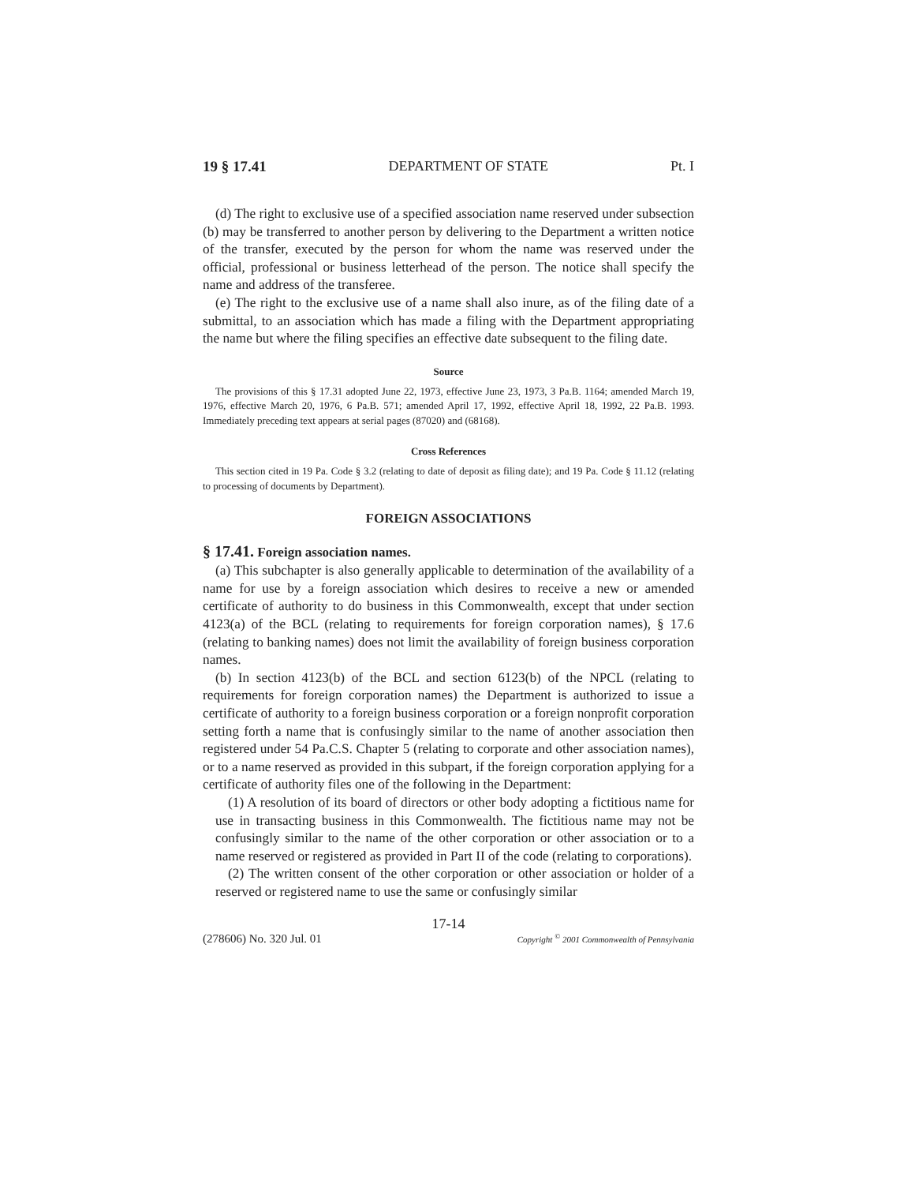19 § 17.41 DEPARTMENT OF STATE Pt. I
(d) The right to exclusive use of a specified association name reserved under subsection (b) may be transferred to another person by delivering to the Department a written notice of the transfer, executed by the person for whom the name was reserved under the official, professional or business letterhead of the person. The notice shall specify the name and address of the transferee.
(e) The right to the exclusive use of a name shall also inure, as of the filing date of a submittal, to an association which has made a filing with the Department appropriating the name but where the filing specifies an effective date subsequent to the filing date.
Source
The provisions of this § 17.31 adopted June 22, 1973, effective June 23, 1973, 3 Pa.B. 1164; amended March 19, 1976, effective March 20, 1976, 6 Pa.B. 571; amended April 17, 1992, effective April 18, 1992, 22 Pa.B. 1993. Immediately preceding text appears at serial pages (87020) and (68168).
Cross References
This section cited in 19 Pa. Code § 3.2 (relating to date of deposit as filing date); and 19 Pa. Code § 11.12 (relating to processing of documents by Department).
FOREIGN ASSOCIATIONS
§ 17.41. Foreign association names.
(a) This subchapter is also generally applicable to determination of the availability of a name for use by a foreign association which desires to receive a new or amended certificate of authority to do business in this Commonwealth, except that under section 4123(a) of the BCL (relating to requirements for foreign corporation names), § 17.6 (relating to banking names) does not limit the availability of foreign business corporation names.
(b) In section 4123(b) of the BCL and section 6123(b) of the NPCL (relating to requirements for foreign corporation names) the Department is authorized to issue a certificate of authority to a foreign business corporation or a foreign nonprofit corporation setting forth a name that is confusingly similar to the name of another association then registered under 54 Pa.C.S. Chapter 5 (relating to corporate and other association names), or to a name reserved as provided in this subpart, if the foreign corporation applying for a certificate of authority files one of the following in the Department:
(1) A resolution of its board of directors or other body adopting a fictitious name for use in transacting business in this Commonwealth. The fictitious name may not be confusingly similar to the name of the other corporation or other association or to a name reserved or registered as provided in Part II of the code (relating to corporations).
(2) The written consent of the other corporation or other association or holder of a reserved or registered name to use the same or confusingly similar
17-14
(278606) No. 320 Jul. 01 Copyright <sup>©</sup> 2001 Commonwealth of Pennsylvania